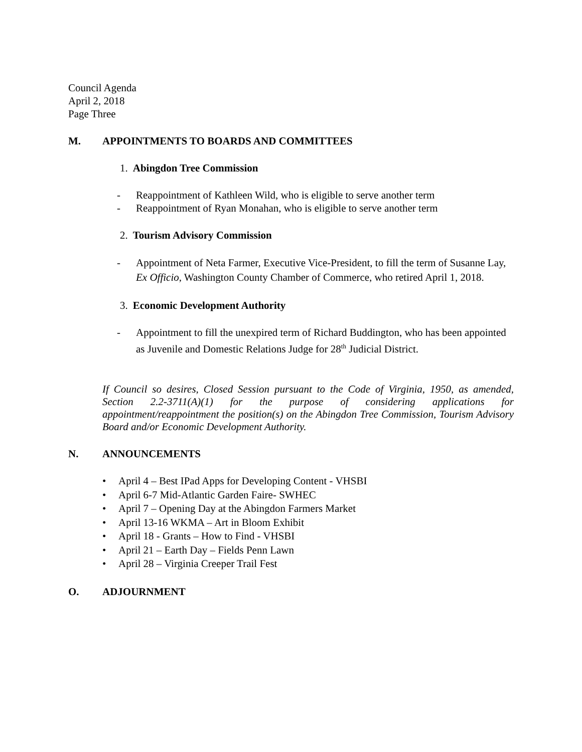Council Agenda
April 2, 2018
Page Three
M. APPOINTMENTS TO BOARDS AND COMMITTEES
1. Abingdon Tree Commission
- Reappointment of Kathleen Wild, who is eligible to serve another term
- Reappointment of Ryan Monahan, who is eligible to serve another term
2. Tourism Advisory Commission
- Appointment of Neta Farmer, Executive Vice-President, to fill the term of Susanne Lay, Ex Officio, Washington County Chamber of Commerce, who retired April 1, 2018.
3. Economic Development Authority
- Appointment to fill the unexpired term of Richard Buddington, who has been appointed as Juvenile and Domestic Relations Judge for 28<sup>th</sup> Judicial District.
If Council so desires, Closed Session pursuant to the Code of Virginia, 1950, as amended, Section 2.2-3711(A)(1) for the purpose of considering applications for appointment/reappointment the position(s) on the Abingdon Tree Commission, Tourism Advisory Board and/or Economic Development Authority.
N. ANNOUNCEMENTS
• April 4 – Best IPad Apps for Developing Content - VHSBI
• April 6-7 Mid-Atlantic Garden Faire- SWHEC
• April 7 – Opening Day at the Abingdon Farmers Market
• April 13-16 WKMA – Art in Bloom Exhibit
• April 18 - Grants – How to Find - VHSBI
• April 21 – Earth Day – Fields Penn Lawn
• April 28 – Virginia Creeper Trail Fest
O. ADJOURNMENT